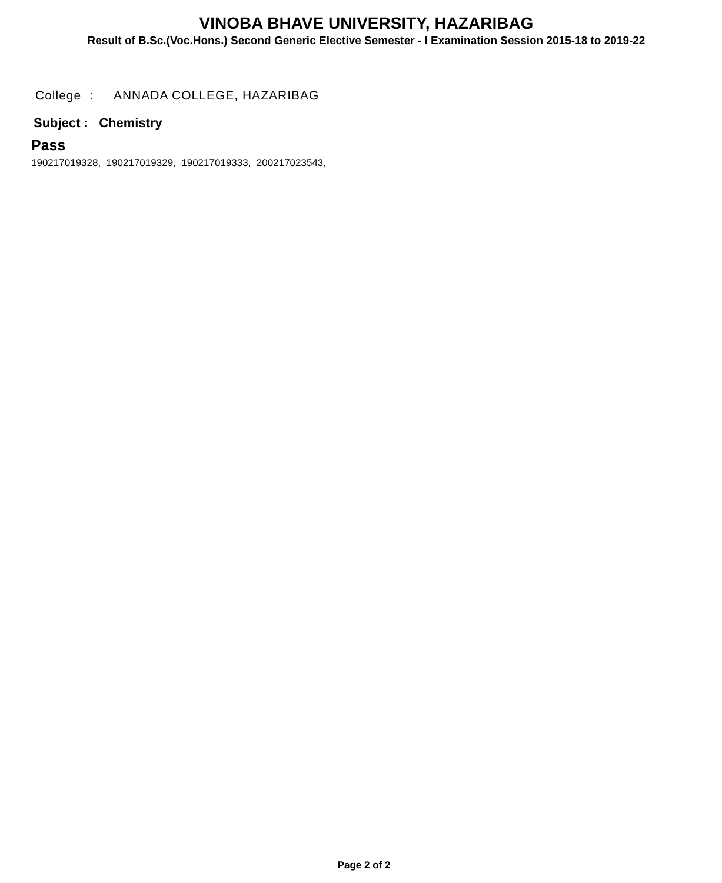VINOBA BHAVE UNIVERSITY, HAZARIBAG
Result of B.Sc.(Voc.Hons.) Second Generic Elective Semester - I Examination Session 2015-18 to 2019-22
College : ANNADA COLLEGE, HAZARIBAG
Subject : Chemistry
Pass
190217019328, 190217019329, 190217019333, 200217023543,
Page 2 of 2